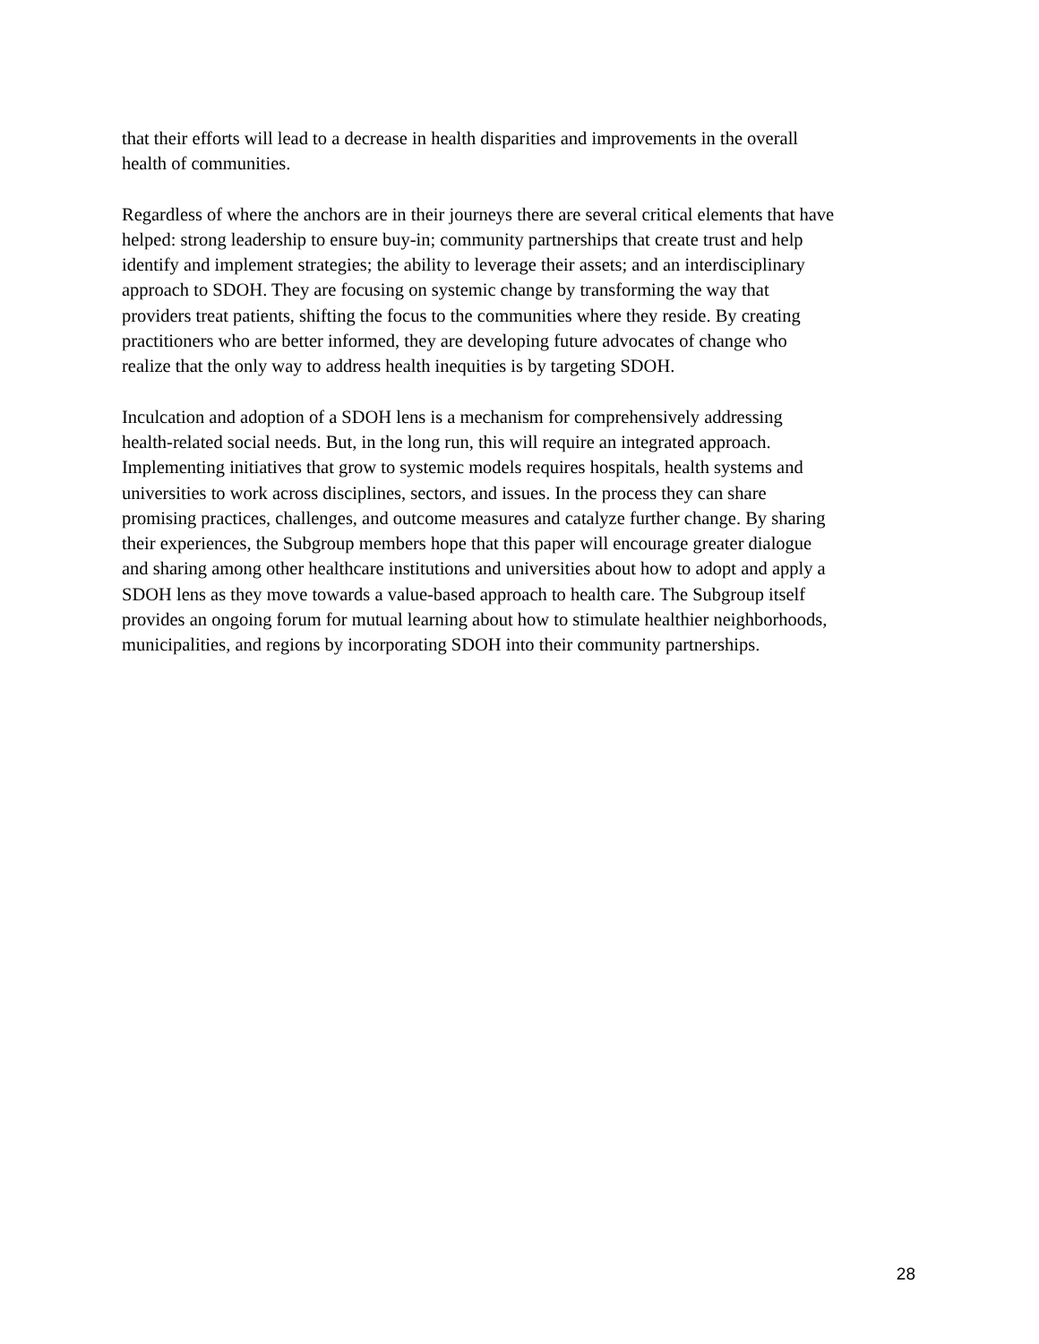that their efforts will lead to a decrease in health disparities and improvements in the overall
health of communities.
Regardless of where the anchors are in their journeys there are several critical elements that have
helped: strong leadership to ensure buy-in; community partnerships that create trust and help
identify and implement strategies; the ability to leverage their assets; and an interdisciplinary
approach to SDOH. They are focusing on systemic change by transforming the way that
providers treat patients, shifting the focus to the communities where they reside. By creating
practitioners who are better informed, they are developing future advocates of change who
realize that the only way to address health inequities is by targeting SDOH.
Inculcation and adoption of a SDOH lens is a mechanism for comprehensively addressing
health-related social needs. But, in the long run, this will require an integrated approach.
Implementing initiatives that grow to systemic models requires hospitals, health systems and
universities to work across disciplines, sectors, and issues. In the process they can share
promising practices, challenges, and outcome measures and catalyze further change. By sharing
their experiences, the Subgroup members hope that this paper will encourage greater dialogue
and sharing among other healthcare institutions and universities about how to adopt and apply a
SDOH lens as they move towards a value-based approach to health care. The Subgroup itself
provides an ongoing forum for mutual learning about how to stimulate healthier neighborhoods,
municipalities, and regions by incorporating SDOH into their community partnerships.
28